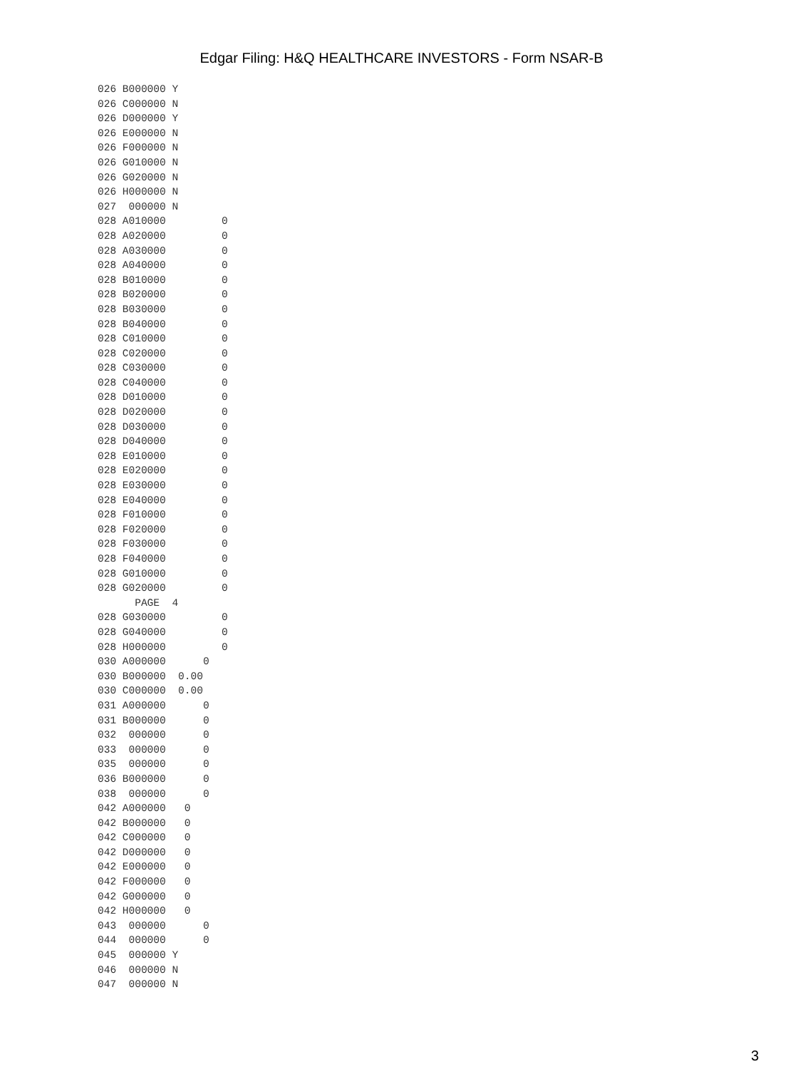Edgar Filing: H&Q HEALTHCARE INVESTORS - Form NSAR-B
026 B000000 Y
026 C000000 N
026 D000000 Y
026 E000000 N
026 F000000 N
026 G010000 N
026 G020000 N
026 H000000 N
027  000000 N
028 A010000         0
028 A020000         0
028 A030000         0
028 A040000         0
028 B010000         0
028 B020000         0
028 B030000         0
028 B040000         0
028 C010000         0
028 C020000         0
028 C030000         0
028 C040000         0
028 D010000         0
028 D020000         0
028 D030000         0
028 D040000         0
028 E010000         0
028 E020000         0
028 E030000         0
028 E040000         0
028 F010000         0
028 F020000         0
028 F030000         0
028 F040000         0
028 G010000         0
028 G020000         0
      PAGE  4
028 G030000         0
028 G040000         0
028 H000000         0
030 A000000      0
030 B000000  0.00
030 C000000  0.00
031 A000000      0
031 B000000      0
032  000000      0
033  000000      0
035  000000      0
036 B000000      0
038  000000      0
042 A000000   0
042 B000000   0
042 C000000   0
042 D000000   0
042 E000000   0
042 F000000   0
042 G000000   0
042 H000000   0
043  000000      0
044  000000      0
045  000000 Y
046  000000 N
047  000000 N
3